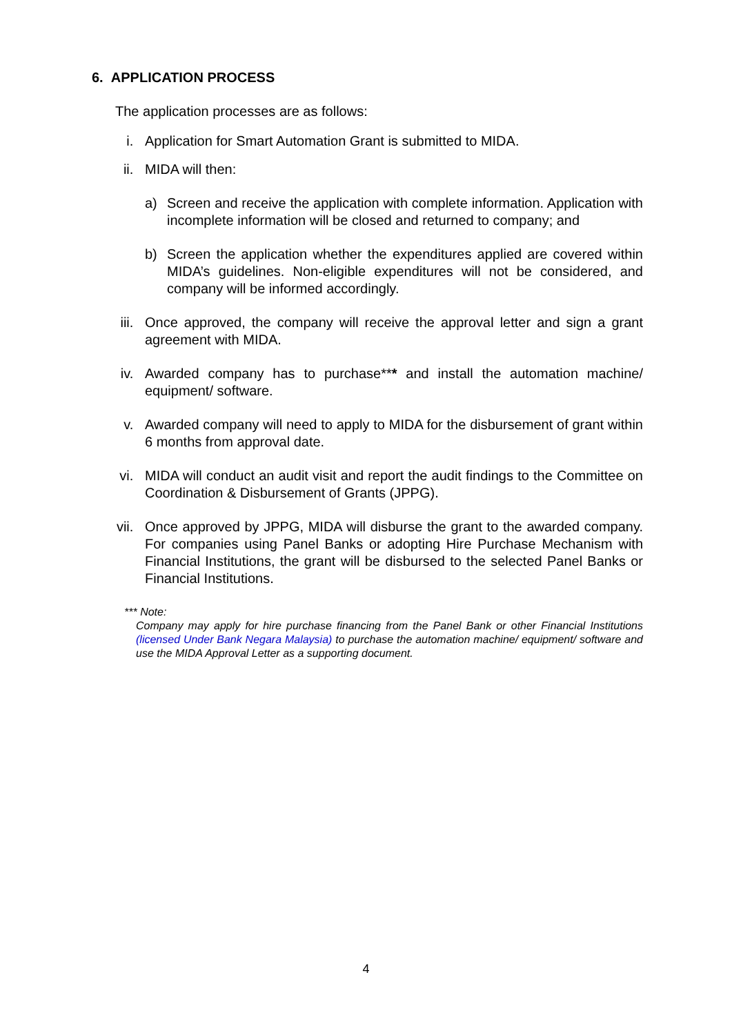6. APPLICATION PROCESS
The application processes are as follows:
i. Application for Smart Automation Grant is submitted to MIDA.
ii. MIDA will then:
a) Screen and receive the application with complete information. Application with incomplete information will be closed and returned to company; and
b) Screen the application whether the expenditures applied are covered within MIDA’s guidelines. Non-eligible expenditures will not be considered, and company will be informed accordingly.
iii. Once approved, the company will receive the approval letter and sign a grant agreement with MIDA.
iv. Awarded company has to purchase*** and install the automation machine/ equipment/ software.
v. Awarded company will need to apply to MIDA for the disbursement of grant within 6 months from approval date.
vi. MIDA will conduct an audit visit and report the audit findings to the Committee on Coordination & Disbursement of Grants (JPPG).
vii. Once approved by JPPG, MIDA will disburse the grant to the awarded company. For companies using Panel Banks or adopting Hire Purchase Mechanism with Financial Institutions, the grant will be disbursed to the selected Panel Banks or Financial Institutions.
*** Note:
Company may apply for hire purchase financing from the Panel Bank or other Financial Institutions (licensed Under Bank Negara Malaysia) to purchase the automation machine/ equipment/ software and use the MIDA Approval Letter as a supporting document.
4